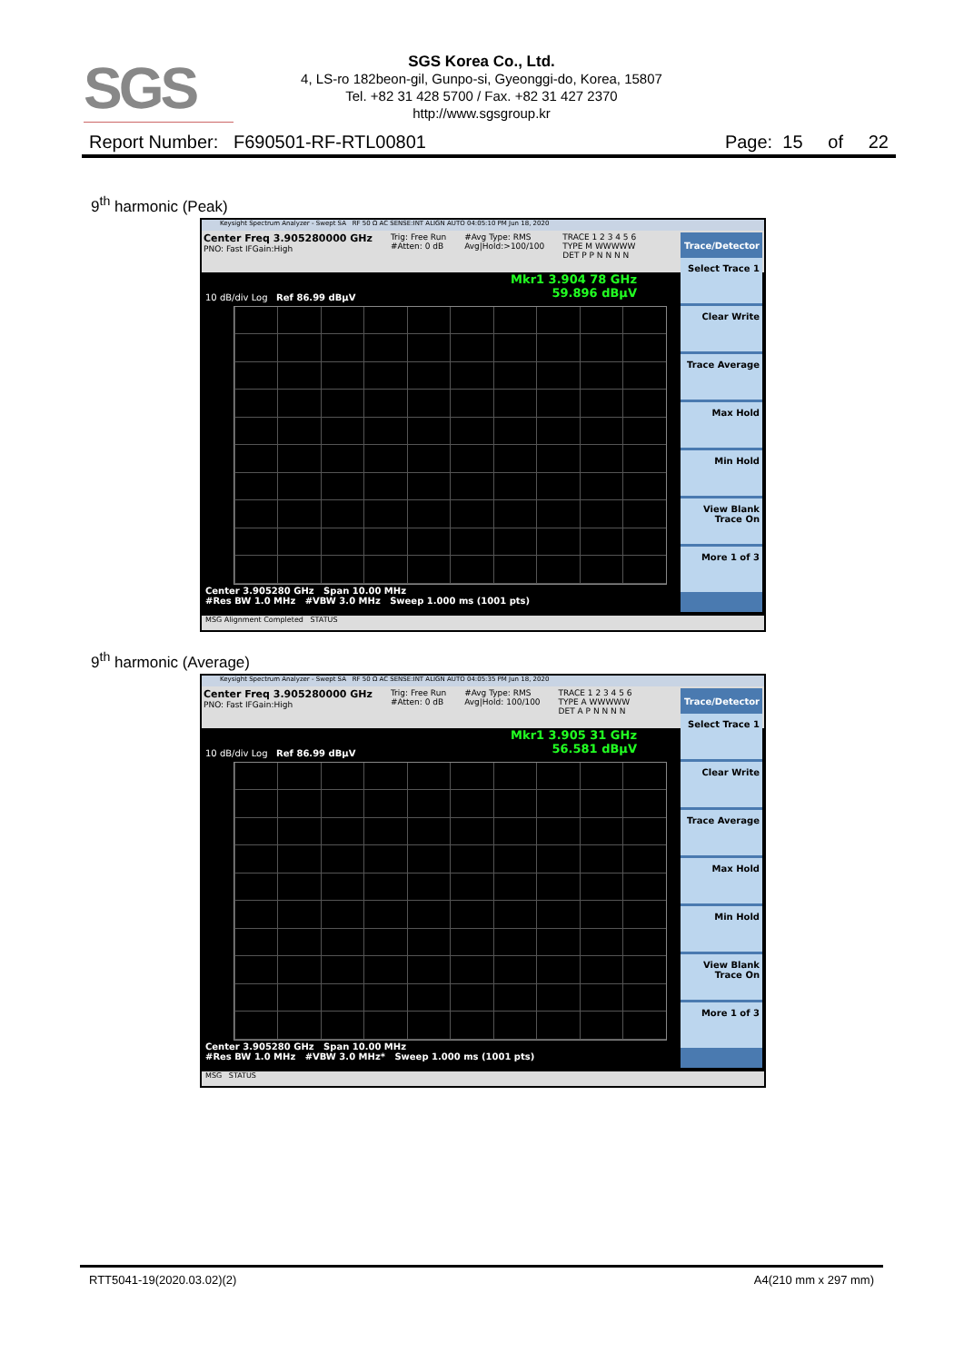SGS
SGS Korea Co., Ltd.
4, LS-ro 182beon-gil, Gunpo-si, Gyeonggi-do, Korea, 15807
Tel. +82 31 428 5700 / Fax. +82 31 427 2370
http://www.sgsgroup.kr
Report Number: F690501-RF-RTL00801 Page: 15 of 22
9<sup>th</sup> harmonic (Peak)
Keysight Spectrum Analyzer - Swept SA RF 50 Ω AC SENSE:INT ALIGN AUTO 04:05:10 PM Jun 18, 2020
Center Freq 3.905280000 GHz
PNO: Fast IFGain:High Trig: Free Run
#Atten: 0 dB #Avg Type: RMS
Avg|Hold:>100/100 TRACE 1 2 3 4 5 6
TYPE M WWWWW
DET P P N N N N
Mkr1 3.904 78 GHz
59.896 dBµV
10 dB/div Log Ref 86.99 dBµV
Center 3.905280 GHz Span 10.00 MHz
#Res BW 1.0 MHz #VBW 3.0 MHz Sweep 1.000 ms (1001 pts)
Trace/Detector
Select Trace 1
Clear Write
Trace Average
Max Hold
Min Hold
View Blank Trace On
More 1 of 3
MSG Alignment Completed STATUS
9<sup>th</sup> harmonic (Average)
Keysight Spectrum Analyzer - Swept SA RF 50 Ω AC SENSE:INT ALIGN AUTO 04:05:35 PM Jun 18, 2020
Center Freq 3.905280000 GHz
PNO: Fast IFGain:High Trig: Free Run
#Atten: 0 dB #Avg Type: RMS
Avg|Hold: 100/100 TRACE 1 2 3 4 5 6
TYPE A WWWWW
DET A P N N N N
Mkr1 3.905 31 GHz
56.581 dBµV
10 dB/div Log Ref 86.99 dBµV
Center 3.905280 GHz Span 10.00 MHz
#Res BW 1.0 MHz #VBW 3.0 MHz* Sweep 1.000 ms (1001 pts)
Trace/Detector
Select Trace 1
Clear Write
Trace Average
Max Hold
Min Hold
View Blank Trace On
More 1 of 3
MSG STATUS
RTT5041-19(2020.03.02)(2) A4(210 mm x 297 mm)